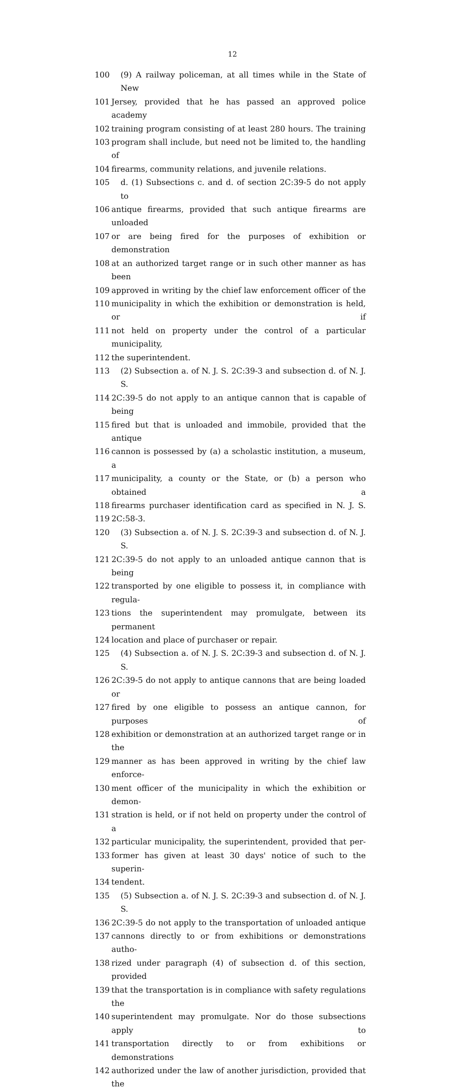12
100 (9) A railway policeman, at all times while in the State of New
101 Jersey, provided that he has passed an approved police academy
102 training program consisting of at least 280 hours. The training
103 program shall include, but need not be limited to, the handling of
104 firearms, community relations, and juvenile relations.
105 d. (1) Subsections c. and d. of section 2C:39-5 do not apply to
106 antique firearms, provided that such antique firearms are unloaded
107 or are being fired for the purposes of exhibition or demonstration
108 at an authorized target range or in such other manner as has been
109 approved in writing by the chief law enforcement officer of the
110 municipality in which the exhibition or demonstration is held, or if
111 not held on property under the control of a particular municipality,
112 the superintendent.
113 (2) Subsection a. of N. J. S. 2C:39-3 and subsection d. of N. J. S.
114 2C:39-5 do not apply to an antique cannon that is capable of being
115 fired but that is unloaded and immobile, provided that the antique
116 cannon is possessed by (a) a scholastic institution, a museum, a
117 municipality, a county or the State, or (b) a person who obtained a
118 firearms purchaser identification card as specified in N. J. S.
119 2C:58-3.
120 (3) Subsection a. of N. J. S. 2C:39-3 and subsection d. of N. J. S.
121 2C:39-5 do not apply to an unloaded antique cannon that is being
122 transported by one eligible to possess it, in compliance with regula-
123 tions the superintendent may promulgate, between its permanent
124 location and place of purchaser or repair.
125 (4) Subsection a. of N. J. S. 2C:39-3 and subsection d. of N. J. S.
126 2C:39-5 do not apply to antique cannons that are being loaded or
127 fired by one eligible to possess an antique cannon, for purposes of
128 exhibition or demonstration at an authorized target range or in the
129 manner as has been approved in writing by the chief law enforce-
130 ment officer of the municipality in which the exhibition or demon-
131 stration is held, or if not held on property under the control of a
132 particular municipality, the superintendent, provided that per-
133 former has given at least 30 days' notice of such to the superin-
134 tendent.
135 (5) Subsection a. of N. J. S. 2C:39-3 and subsection d. of N. J. S.
136 2C:39-5 do not apply to the transportation of unloaded antique
137 cannons directly to or from exhibitions or demonstrations autho-
138 rized under paragraph (4) of subsection d. of this section, provided
139 that the transportation is in compliance with safety regulations the
140 superintendent may promulgate. Nor do those subsections apply to
141 transportation directly to or from exhibitions or demonstrations
142 authorized under the law of another jurisdiction, provided that the